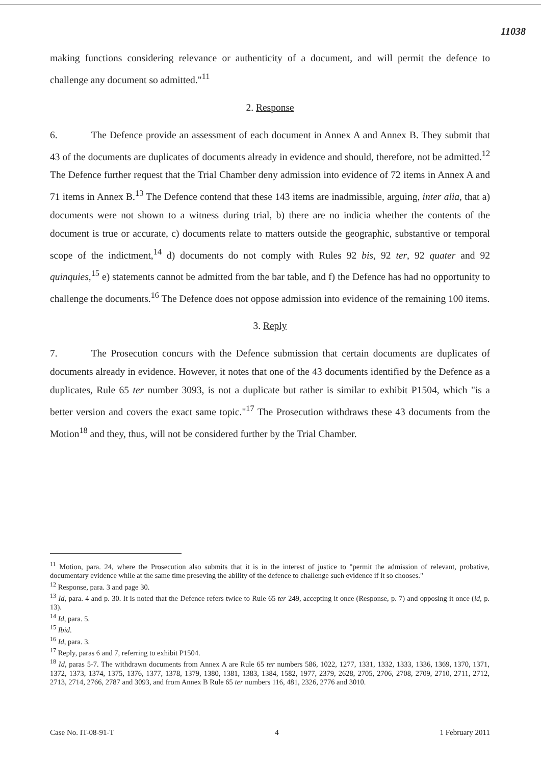11038
making functions considering relevance or authenticity of a document, and will permit the defence to challenge any document so admitted."<sup>11</sup>
2. Response
6. The Defence provide an assessment of each document in Annex A and Annex B. They submit that 43 of the documents are duplicates of documents already in evidence and should, therefore, not be admitted.<sup>12</sup> The Defence further request that the Trial Chamber deny admission into evidence of 72 items in Annex A and 71 items in Annex B.<sup>13</sup> The Defence contend that these 143 items are inadmissible, arguing, inter alia, that a) documents were not shown to a witness during trial, b) there are no indicia whether the contents of the document is true or accurate, c) documents relate to matters outside the geographic, substantive or temporal scope of the indictment,<sup>14</sup> d) documents do not comply with Rules 92 bis, 92 ter, 92 quater and 92 quinquies,<sup>15</sup> e) statements cannot be admitted from the bar table, and f) the Defence has had no opportunity to challenge the documents.<sup>16</sup> The Defence does not oppose admission into evidence of the remaining 100 items.
3. Reply
7. The Prosecution concurs with the Defence submission that certain documents are duplicates of documents already in evidence. However, it notes that one of the 43 documents identified by the Defence as a duplicates, Rule 65 ter number 3093, is not a duplicate but rather is similar to exhibit P1504, which "is a better version and covers the exact same topic."<sup>17</sup> The Prosecution withdraws these 43 documents from the Motion<sup>18</sup> and they, thus, will not be considered further by the Trial Chamber.
<sup>11</sup> Motion, para. 24, where the Prosecution also submits that it is in the interest of justice to "permit the admission of relevant, probative, documentary evidence while at the same time preseving the ability of the defence to challenge such evidence if it so chooses."
<sup>12</sup> Response, para. 3 and page 30.
<sup>13</sup> Id, para. 4 and p. 30. It is noted that the Defence refers twice to Rule 65 ter 249, accepting it once (Response, p. 7) and opposing it once (id, p. 13).
<sup>14</sup> Id, para. 5.
<sup>15</sup> Ibid.
<sup>16</sup> Id, para. 3.
<sup>17</sup> Reply, paras 6 and 7, referring to exhibit P1504.
<sup>18</sup> Id, paras 5-7. The withdrawn documents from Annex A are Rule 65 ter numbers 586, 1022, 1277, 1331, 1332, 1333, 1336, 1369, 1370, 1371, 1372, 1373, 1374, 1375, 1376, 1377, 1378, 1379, 1380, 1381, 1383, 1384, 1582, 1977, 2379, 2628, 2705, 2706, 2708, 2709, 2710, 2711, 2712, 2713, 2714, 2766, 2787 and 3093, and from Annex B Rule 65 ter numbers 116, 481, 2326, 2776 and 3010.
Case No. IT-08-91-T 4 1 February 2011